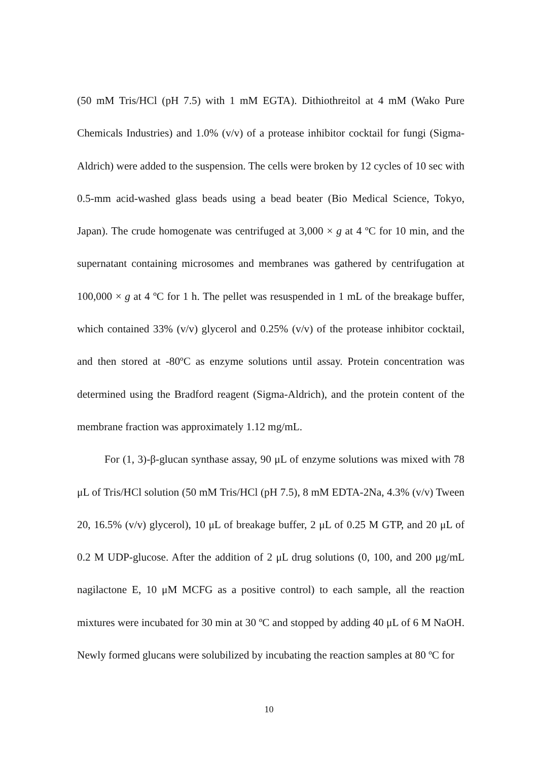(50 mM Tris/HCl (pH 7.5) with 1 mM EGTA). Dithiothreitol at 4 mM (Wako Pure Chemicals Industries) and 1.0% (v/v) of a protease inhibitor cocktail for fungi (Sigma-Aldrich) were added to the suspension. The cells were broken by 12 cycles of 10 sec with 0.5-mm acid-washed glass beads using a bead beater (Bio Medical Science, Tokyo, Japan). The crude homogenate was centrifuged at 3,000 × g at 4 ºC for 10 min, and the supernatant containing microsomes and membranes was gathered by centrifugation at 100,000 × g at 4 ºC for 1 h. The pellet was resuspended in 1 mL of the breakage buffer, which contained 33% (v/v) glycerol and 0.25% (v/v) of the protease inhibitor cocktail, and then stored at -80ºC as enzyme solutions until assay. Protein concentration was determined using the Bradford reagent (Sigma-Aldrich), and the protein content of the membrane fraction was approximately 1.12 mg/mL.
For (1, 3)-β-glucan synthase assay, 90 μL of enzyme solutions was mixed with 78 μL of Tris/HCl solution (50 mM Tris/HCl (pH 7.5), 8 mM EDTA-2Na, 4.3% (v/v) Tween 20, 16.5% (v/v) glycerol), 10 μL of breakage buffer, 2 μL of 0.25 M GTP, and 20 μL of 0.2 M UDP-glucose. After the addition of 2 μL drug solutions (0, 100, and 200 μg/mL nagilactone E, 10 μM MCFG as a positive control) to each sample, all the reaction mixtures were incubated for 30 min at 30 ºC and stopped by adding 40 μL of 6 M NaOH. Newly formed glucans were solubilized by incubating the reaction samples at 80 ºC for
10